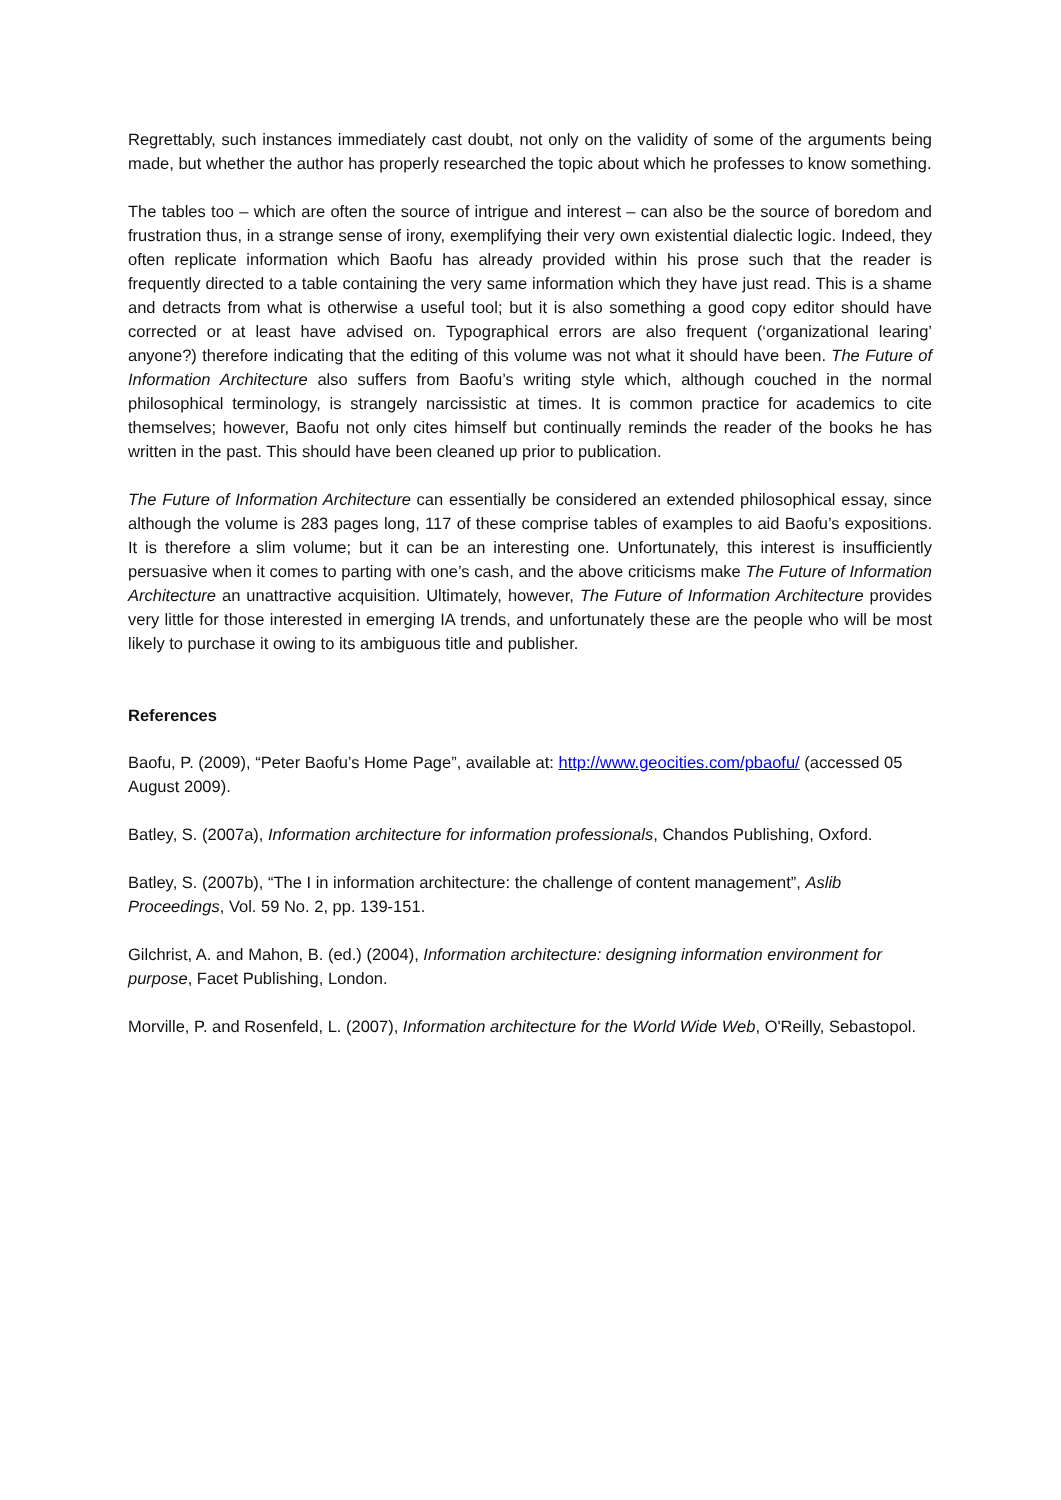Regrettably, such instances immediately cast doubt, not only on the validity of some of the arguments being made, but whether the author has properly researched the topic about which he professes to know something.
The tables too – which are often the source of intrigue and interest – can also be the source of boredom and frustration thus, in a strange sense of irony, exemplifying their very own existential dialectic logic. Indeed, they often replicate information which Baofu has already provided within his prose such that the reader is frequently directed to a table containing the very same information which they have just read. This is a shame and detracts from what is otherwise a useful tool; but it is also something a good copy editor should have corrected or at least have advised on. Typographical errors are also frequent (‘organizational learing’ anyone?) therefore indicating that the editing of this volume was not what it should have been. The Future of Information Architecture also suffers from Baofu’s writing style which, although couched in the normal philosophical terminology, is strangely narcissistic at times. It is common practice for academics to cite themselves; however, Baofu not only cites himself but continually reminds the reader of the books he has written in the past. This should have been cleaned up prior to publication.
The Future of Information Architecture can essentially be considered an extended philosophical essay, since although the volume is 283 pages long, 117 of these comprise tables of examples to aid Baofu’s expositions. It is therefore a slim volume; but it can be an interesting one. Unfortunately, this interest is insufficiently persuasive when it comes to parting with one’s cash, and the above criticisms make The Future of Information Architecture an unattractive acquisition. Ultimately, however, The Future of Information Architecture provides very little for those interested in emerging IA trends, and unfortunately these are the people who will be most likely to purchase it owing to its ambiguous title and publisher.
References
Baofu, P. (2009), “Peter Baofu’s Home Page”, available at: http://www.geocities.com/pbaofu/ (accessed 05 August 2009).
Batley, S. (2007a), Information architecture for information professionals, Chandos Publishing, Oxford.
Batley, S. (2007b), “The I in information architecture: the challenge of content management”, Aslib Proceedings, Vol. 59 No. 2, pp. 139-151.
Gilchrist, A. and Mahon, B. (ed.) (2004), Information architecture: designing information environment for purpose, Facet Publishing, London.
Morville, P. and Rosenfeld, L. (2007), Information architecture for the World Wide Web, O'Reilly, Sebastopol.